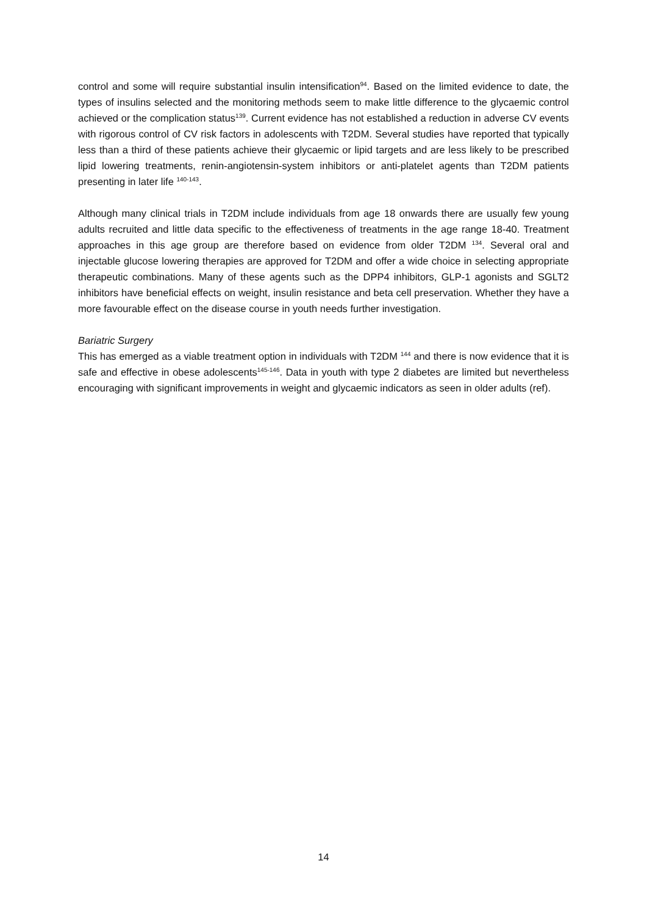control and some will require substantial insulin intensification<sup>94</sup>. Based on the limited evidence to date, the types of insulins selected and the monitoring methods seem to make little difference to the glycaemic control achieved or the complication status<sup>139</sup>. Current evidence has not established a reduction in adverse CV events with rigorous control of CV risk factors in adolescents with T2DM. Several studies have reported that typically less than a third of these patients achieve their glycaemic or lipid targets and are less likely to be prescribed lipid lowering treatments, renin-angiotensin-system inhibitors or anti-platelet agents than T2DM patients presenting in later life <sup>140-143</sup>.
Although many clinical trials in T2DM include individuals from age 18 onwards there are usually few young adults recruited and little data specific to the effectiveness of treatments in the age range 18-40. Treatment approaches in this age group are therefore based on evidence from older T2DM <sup>134</sup>. Several oral and injectable glucose lowering therapies are approved for T2DM and offer a wide choice in selecting appropriate therapeutic combinations. Many of these agents such as the DPP4 inhibitors, GLP-1 agonists and SGLT2 inhibitors have beneficial effects on weight, insulin resistance and beta cell preservation. Whether they have a more favourable effect on the disease course in youth needs further investigation.
Bariatric Surgery
This has emerged as a viable treatment option in individuals with T2DM <sup>144</sup> and there is now evidence that it is safe and effective in obese adolescents<sup>145-146</sup>. Data in youth with type 2 diabetes are limited but nevertheless encouraging with significant improvements in weight and glycaemic indicators as seen in older adults (ref).
14